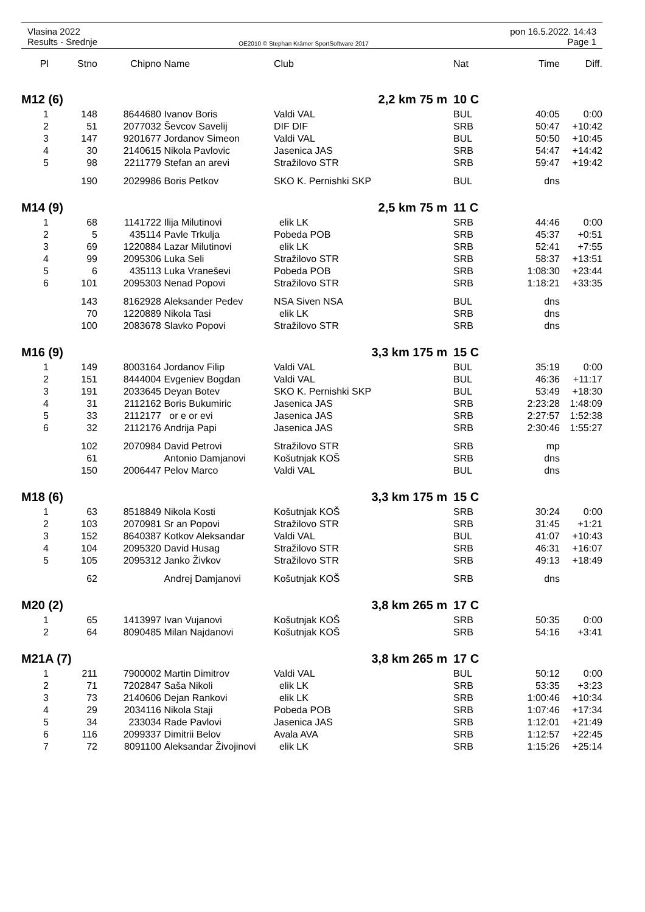Vlasina 2022
Results - Srednje
OE2010 © Stephan Krämer SportSoftware 2017
pon 16.5.2022. 14:43
Page 1
| Pl | Stno | Chipno | Name | Club | Nat | Time | Diff. |
| --- | --- | --- | --- | --- | --- | --- | --- |
| M12 (6) | | | | 2,2 km 75 m | 10 C | | |
| 1 | 148 | 8644680 | Ivanov Boris | Valdi VAL | BUL | 40:05 | 0:00 |
| 2 | 51 | 2077032 | Ševcov Savelij | DIF DIF | SRB | 50:47 | +10:42 |
| 3 | 147 | 9201677 | Jordanov Simeon | Valdi VAL | BUL | 50:50 | +10:45 |
| 4 | 30 | 2140615 | Nikola Pavlovic | Jasenica JAS | SRB | 54:47 | +14:42 |
| 5 | 98 | 2211779 | Stefan an arevi | Stražilovo STR | SRB | 59:47 | +19:42 |
| | 190 | 2029986 | Boris Petkov | SKO K. Pernishki SKP | BUL | dns | |
| M14 (9) | | | | 2,5 km 75 m | 11 C | | |
| 1 | 68 | 1141722 | Ilija Milutinovi | elik LK | SRB | 44:46 | 0:00 |
| 2 | 5 | 435114 | Pavle Trkulja | Pobeda POB | SRB | 45:37 | +0:51 |
| 3 | 69 | 1220884 | Lazar Milutinovi | elik LK | SRB | 52:41 | +7:55 |
| 4 | 99 | 2095306 | Luka Seli | Stražilovo STR | SRB | 58:37 | +13:51 |
| 5 | 6 | 435113 | Luka Vraneševi | Pobeda POB | SRB | 1:08:30 | +23:44 |
| 6 | 101 | 2095303 | Nenad Popovi | Stražilovo STR | SRB | 1:18:21 | +33:35 |
| | 143 | 8162928 | Aleksander Pedev | NSA Siven NSA | BUL | dns | |
| | 70 | 1220889 | Nikola Tasi | elik LK | SRB | dns | |
| | 100 | 2083678 | Slavko Popovi | Stražilovo STR | SRB | dns | |
| M16 (9) | | | | 3,3 km 175 m | 15 C | | |
| 1 | 149 | 8003164 | Jordanov Filip | Valdi VAL | BUL | 35:19 | 0:00 |
| 2 | 151 | 8444004 | Evgeniev Bogdan | Valdi VAL | BUL | 46:36 | +11:17 |
| 3 | 191 | 2033645 | Deyan Botev | SKO K. Pernishki SKP | BUL | 53:49 | +18:30 |
| 4 | 31 | 2112162 | Boris Bukumiric | Jasenica JAS | SRB | 2:23:28 | 1:48:09 |
| 5 | 33 | 2112177 | or e or evi | Jasenica JAS | SRB | 2:27:57 | 1:52:38 |
| 6 | 32 | 2112176 | Andrija Papi | Jasenica JAS | SRB | 2:30:46 | 1:55:27 |
| | 102 | 2070984 | David Petrovi | Stražilovo STR | SRB | mp | |
| | 61 | | Antonio Damjanovi | Košutnjak KOŠ | SRB | dns | |
| | 150 | 2006447 | Pelov Marco | Valdi VAL | BUL | dns | |
| M18 (6) | | | | 3,3 km 175 m | 15 C | | |
| 1 | 63 | 8518849 | Nikola Kosti | Košutnjak KOŠ | SRB | 30:24 | 0:00 |
| 2 | 103 | 2070981 | Sr an Popovi | Stražilovo STR | SRB | 31:45 | +1:21 |
| 3 | 152 | 8640387 | Kotkov Aleksandar | Valdi VAL | BUL | 41:07 | +10:43 |
| 4 | 104 | 2095320 | David Husag | Stražilovo STR | SRB | 46:31 | +16:07 |
| 5 | 105 | 2095312 | Janko Živkov | Stražilovo STR | SRB | 49:13 | +18:49 |
| | 62 | | Andrej Damjanovi | Košutnjak KOŠ | SRB | dns | |
| M20 (2) | | | | 3,8 km 265 m | 17 C | | |
| 1 | 65 | 1413997 | Ivan Vujanovi | Košutnjak KOŠ | SRB | 50:35 | 0:00 |
| 2 | 64 | 8090485 | Milan Najdanovi | Košutnjak KOŠ | SRB | 54:16 | +3:41 |
| M21A (7) | | | | 3,8 km 265 m | 17 C | | |
| 1 | 211 | 7900002 | Martin Dimitrov | Valdi VAL | BUL | 50:12 | 0:00 |
| 2 | 71 | 7202847 | Saša Nikoli | elik LK | SRB | 53:35 | +3:23 |
| 3 | 73 | 2140606 | Dejan Rankovi | elik LK | SRB | 1:00:46 | +10:34 |
| 4 | 29 | 2034116 | Nikola Staji | Pobeda POB | SRB | 1:07:46 | +17:34 |
| 5 | 34 | 233034 | Rade Pavlovi | Jasenica JAS | SRB | 1:12:01 | +21:49 |
| 6 | 116 | 2099337 | Dimitrii Belov | Avala AVA | SRB | 1:12:57 | +22:45 |
| 7 | 72 | 8091100 | Aleksandar Živojinovi | elik LK | SRB | 1:15:26 | +25:14 |